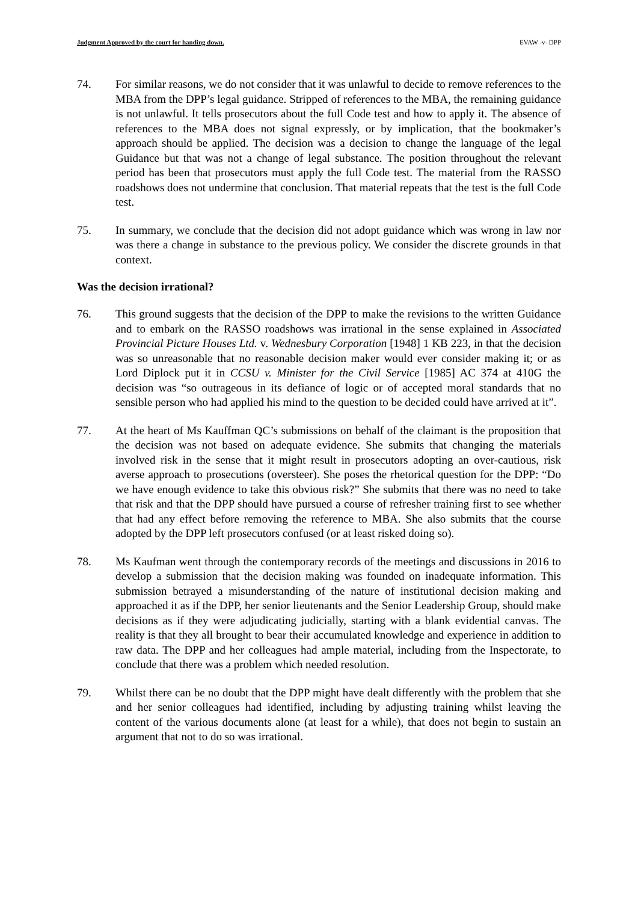Judgment Approved by the court for handing down. EVAW -v- DPP
74. For similar reasons, we do not consider that it was unlawful to decide to remove references to the MBA from the DPP’s legal guidance. Stripped of references to the MBA, the remaining guidance is not unlawful. It tells prosecutors about the full Code test and how to apply it. The absence of references to the MBA does not signal expressly, or by implication, that the bookmaker’s approach should be applied. The decision was a decision to change the language of the legal Guidance but that was not a change of legal substance. The position throughout the relevant period has been that prosecutors must apply the full Code test. The material from the RASSO roadshows does not undermine that conclusion. That material repeats that the test is the full Code test.
75. In summary, we conclude that the decision did not adopt guidance which was wrong in law nor was there a change in substance to the previous policy. We consider the discrete grounds in that context.
Was the decision irrational?
76. This ground suggests that the decision of the DPP to make the revisions to the written Guidance and to embark on the RASSO roadshows was irrational in the sense explained in Associated Provincial Picture Houses Ltd. v. Wednesbury Corporation [1948] 1 KB 223, in that the decision was so unreasonable that no reasonable decision maker would ever consider making it; or as Lord Diplock put it in CCSU v. Minister for the Civil Service [1985] AC 374 at 410G the decision was “so outrageous in its defiance of logic or of accepted moral standards that no sensible person who had applied his mind to the question to be decided could have arrived at it”.
77. At the heart of Ms Kauffman QC’s submissions on behalf of the claimant is the proposition that the decision was not based on adequate evidence. She submits that changing the materials involved risk in the sense that it might result in prosecutors adopting an over-cautious, risk averse approach to prosecutions (oversteer). She poses the rhetorical question for the DPP: “Do we have enough evidence to take this obvious risk?” She submits that there was no need to take that risk and that the DPP should have pursued a course of refresher training first to see whether that had any effect before removing the reference to MBA. She also submits that the course adopted by the DPP left prosecutors confused (or at least risked doing so).
78. Ms Kaufman went through the contemporary records of the meetings and discussions in 2016 to develop a submission that the decision making was founded on inadequate information. This submission betrayed a misunderstanding of the nature of institutional decision making and approached it as if the DPP, her senior lieutenants and the Senior Leadership Group, should make decisions as if they were adjudicating judicially, starting with a blank evidential canvas. The reality is that they all brought to bear their accumulated knowledge and experience in addition to raw data. The DPP and her colleagues had ample material, including from the Inspectorate, to conclude that there was a problem which needed resolution.
79. Whilst there can be no doubt that the DPP might have dealt differently with the problem that she and her senior colleagues had identified, including by adjusting training whilst leaving the content of the various documents alone (at least for a while), that does not begin to sustain an argument that not to do so was irrational.